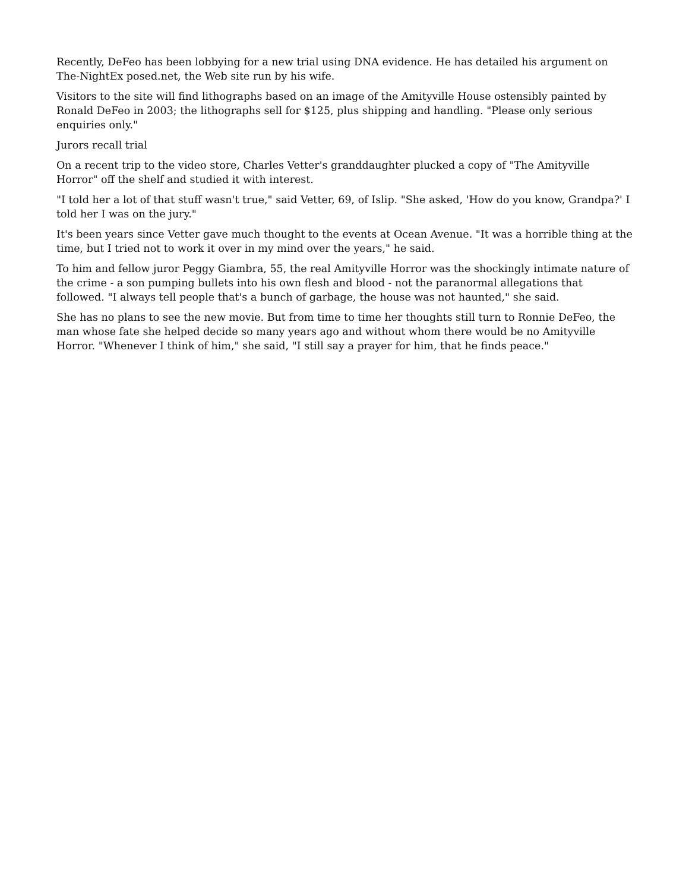Recently, DeFeo has been lobbying for a new trial using DNA evidence. He has detailed his argument on The-NightEx posed.net, the Web site run by his wife.
Visitors to the site will find lithographs based on an image of the Amityville House ostensibly painted by Ronald DeFeo in 2003; the lithographs sell for $125, plus shipping and handling. "Please only serious enquiries only."
Jurors recall trial
On a recent trip to the video store, Charles Vetter's granddaughter plucked a copy of "The Amityville Horror" off the shelf and studied it with interest.
"I told her a lot of that stuff wasn't true," said Vetter, 69, of Islip. "She asked, 'How do you know, Grandpa?' I told her I was on the jury."
It's been years since Vetter gave much thought to the events at Ocean Avenue. "It was a horrible thing at the time, but I tried not to work it over in my mind over the years," he said.
To him and fellow juror Peggy Giambra, 55, the real Amityville Horror was the shockingly intimate nature of the crime - a son pumping bullets into his own flesh and blood - not the paranormal allegations that followed. "I always tell people that's a bunch of garbage, the house was not haunted," she said.
She has no plans to see the new movie. But from time to time her thoughts still turn to Ronnie DeFeo, the man whose fate she helped decide so many years ago and without whom there would be no Amityville Horror. "Whenever I think of him," she said, "I still say a prayer for him, that he finds peace."